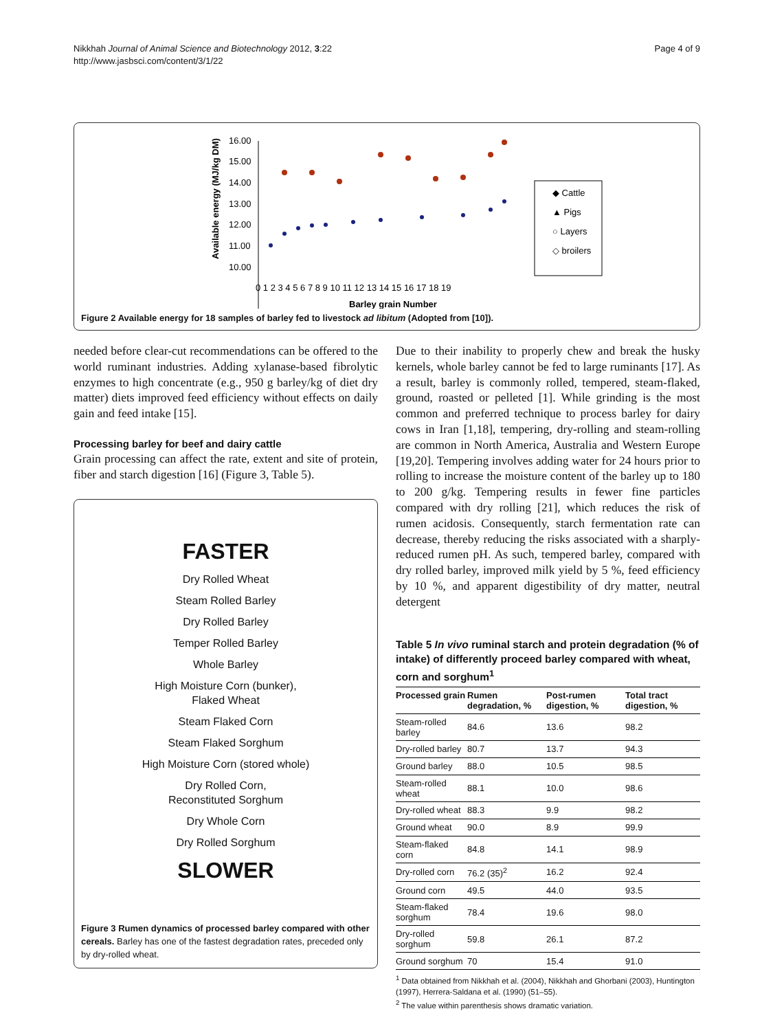Nikkhah Journal of Animal Science and Biotechnology 2012, 3:22
http://www.jasbsci.com/content/3/1/22
Page 4 of 9
Available energy (MJ/kg DM)
16.00
15.00
14.00
13.00
12.00
11.00
10.00
0 1 2 3 4 5 6 7 8 9 10 11 12 13 14 15 16 17 18 19
Barley grain Number
◆ Cattle
▲ Pigs
○ Layers
◇ broilers
Figure 2 Available energy for 18 samples of barley fed to livestock ad libitum (Adopted from [10]).
needed before clear-cut recommendations can be offered to the world ruminant industries. Adding xylanase-based fibrolytic enzymes to high concentrate (e.g., 950 g barley/kg of diet dry matter) diets improved feed efficiency without effects on daily gain and feed intake [15].
Processing barley for beef and dairy cattle
Grain processing can affect the rate, extent and site of protein, fiber and starch digestion [16] (Figure 3, Table 5).
FASTER
Dry Rolled Wheat
Steam Rolled Barley
Dry Rolled Barley
Temper Rolled Barley
Whole Barley
High Moisture Corn (bunker),
Flaked Wheat
Steam Flaked Corn
Steam Flaked Sorghum
High Moisture Corn (stored whole)
Dry Rolled Corn,
Reconstituted Sorghum
Dry Whole Corn
Dry Rolled Sorghum
SLOWER
Figure 3 Rumen dynamics of processed barley compared with other cereals. Barley has one of the fastest degradation rates, preceded only by dry-rolled wheat.
Due to their inability to properly chew and break the husky kernels, whole barley cannot be fed to large ruminants [17]. As a result, barley is commonly rolled, tempered, steam-flaked, ground, roasted or pelleted [1]. While grinding is the most common and preferred technique to process barley for dairy cows in Iran [1,18], tempering, dry-rolling and steam-rolling are common in North America, Australia and Western Europe [19,20]. Tempering involves adding water for 24 hours prior to rolling to increase the moisture content of the barley up to 180 to 200 g/kg. Tempering results in fewer fine particles compared with dry rolling [21], which reduces the risk of rumen acidosis. Consequently, starch fermentation rate can decrease, thereby reducing the risks associated with a sharply-reduced rumen pH. As such, tempered barley, compared with dry rolled barley, improved milk yield by 5 %, feed efficiency by 10 %, and apparent digestibility of dry matter, neutral detergent
Table 5 In vivo ruminal starch and protein degradation (% of intake) of differently proceed barley compared with wheat, corn and sorghum<sup>1</sup>
| Processed grain | Rumen degradation, % | Post-rumen digestion, % | Total tract digestion, % |
| --- | --- | --- | --- |
| Steam-rolled barley | 84.6 | 13.6 | 98.2 |
| Dry-rolled barley | 80.7 | 13.7 | 94.3 |
| Ground barley | 88.0 | 10.5 | 98.5 |
| Steam-rolled wheat | 88.1 | 10.0 | 98.6 |
| Dry-rolled wheat | 88.3 | 9.9 | 98.2 |
| Ground wheat | 90.0 | 8.9 | 99.9 |
| Steam-flaked corn | 84.8 | 14.1 | 98.9 |
| Dry-rolled corn | 76.2 (35)<sup>2</sup> | 16.2 | 92.4 |
| Ground corn | 49.5 | 44.0 | 93.5 |
| Steam-flaked sorghum | 78.4 | 19.6 | 98.0 |
| Dry-rolled sorghum | 59.8 | 26.1 | 87.2 |
| Ground sorghum | 70 | 15.4 | 91.0 |
<sup>1</sup> Data obtained from Nikkhah et al. (2004), Nikkhah and Ghorbani (2003), Huntington (1997), Herrera-Saldana et al. (1990) (51–55).
<sup>2</sup> The value within parenthesis shows dramatic variation.